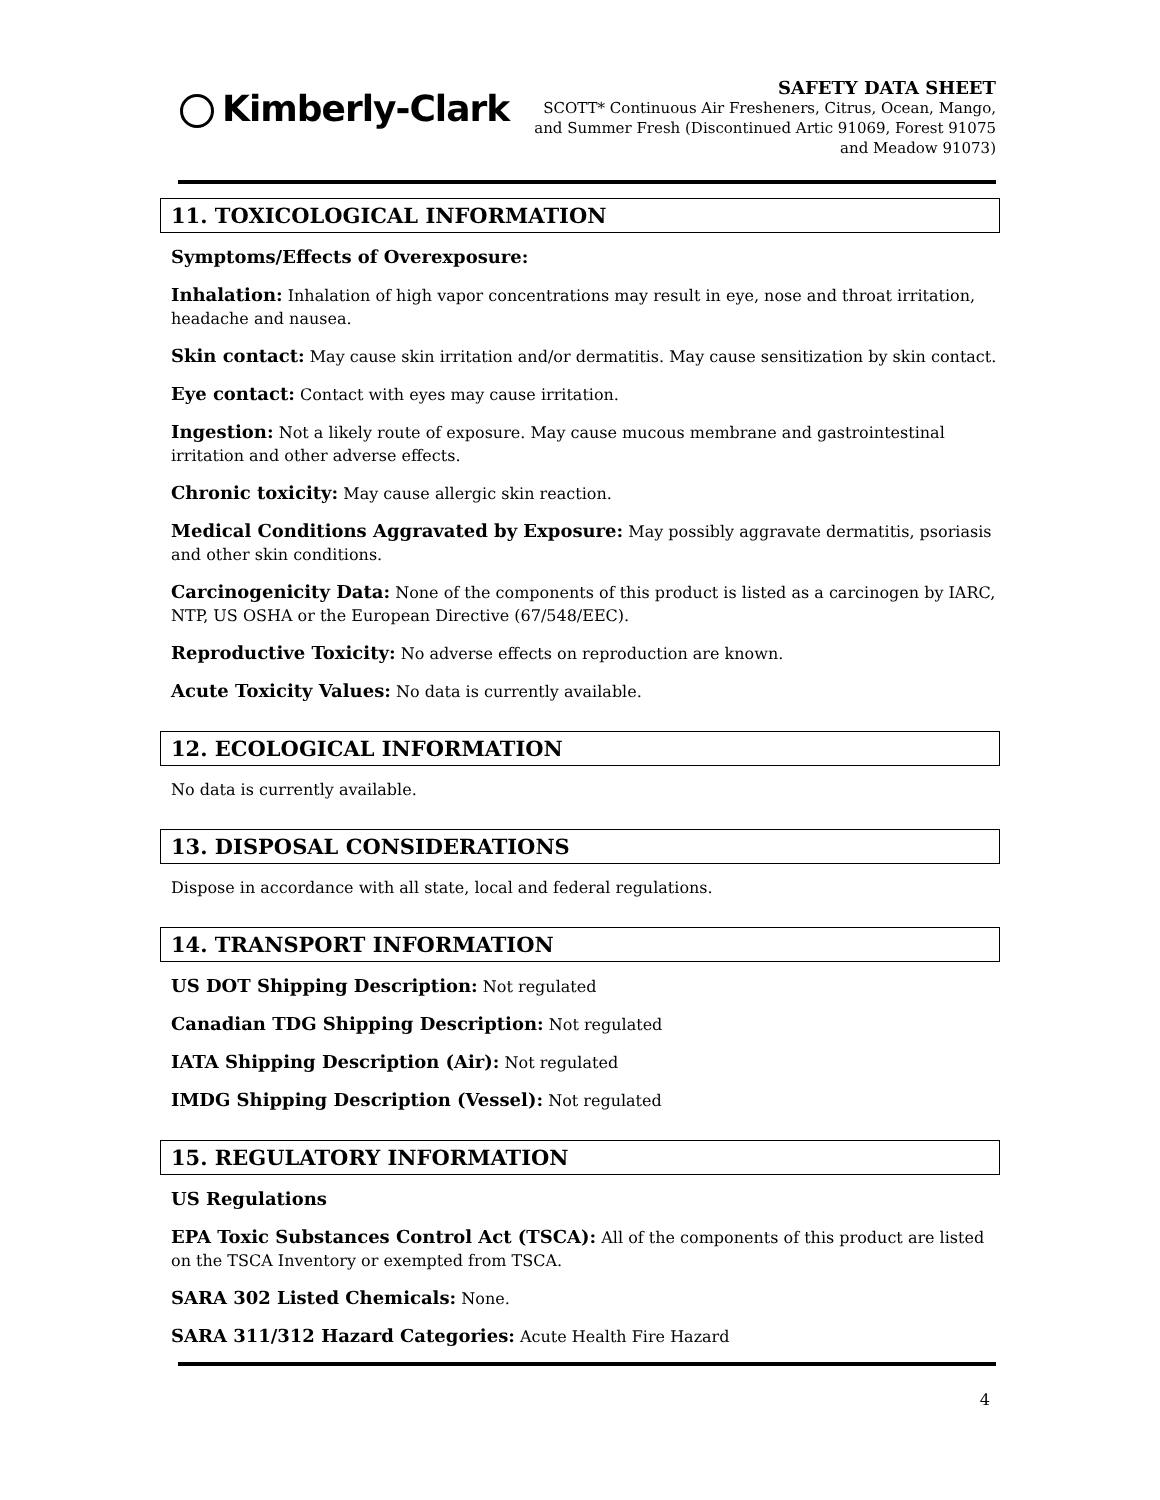Kimberly-Clark
SAFETY DATA SHEET
SCOTT* Continuous Air Fresheners, Citrus, Ocean, Mango,
and Summer Fresh (Discontinued Artic 91069, Forest 91075
and Meadow 91073)
11. TOXICOLOGICAL INFORMATION
Symptoms/Effects of Overexposure:
Inhalation: Inhalation of high vapor concentrations may result in eye, nose and throat irritation, headache and nausea.
Skin contact: May cause skin irritation and/or dermatitis. May cause sensitization by skin contact.
Eye contact: Contact with eyes may cause irritation.
Ingestion: Not a likely route of exposure. May cause mucous membrane and gastrointestinal irritation and other adverse effects.
Chronic toxicity: May cause allergic skin reaction.
Medical Conditions Aggravated by Exposure: May possibly aggravate dermatitis, psoriasis and other skin conditions.
Carcinogenicity Data: None of the components of this product is listed as a carcinogen by IARC, NTP, US OSHA or the European Directive (67/548/EEC).
Reproductive Toxicity: No adverse effects on reproduction are known.
Acute Toxicity Values: No data is currently available.
12. ECOLOGICAL INFORMATION
No data is currently available.
13. DISPOSAL CONSIDERATIONS
Dispose in accordance with all state, local and federal regulations.
14. TRANSPORT INFORMATION
US DOT Shipping Description: Not regulated
Canadian TDG Shipping Description: Not regulated
IATA Shipping Description (Air): Not regulated
IMDG Shipping Description (Vessel): Not regulated
15. REGULATORY INFORMATION
US Regulations
EPA Toxic Substances Control Act (TSCA): All of the components of this product are listed on the TSCA Inventory or exempted from TSCA.
SARA 302 Listed Chemicals: None.
SARA 311/312 Hazard Categories: Acute Health Fire Hazard
4